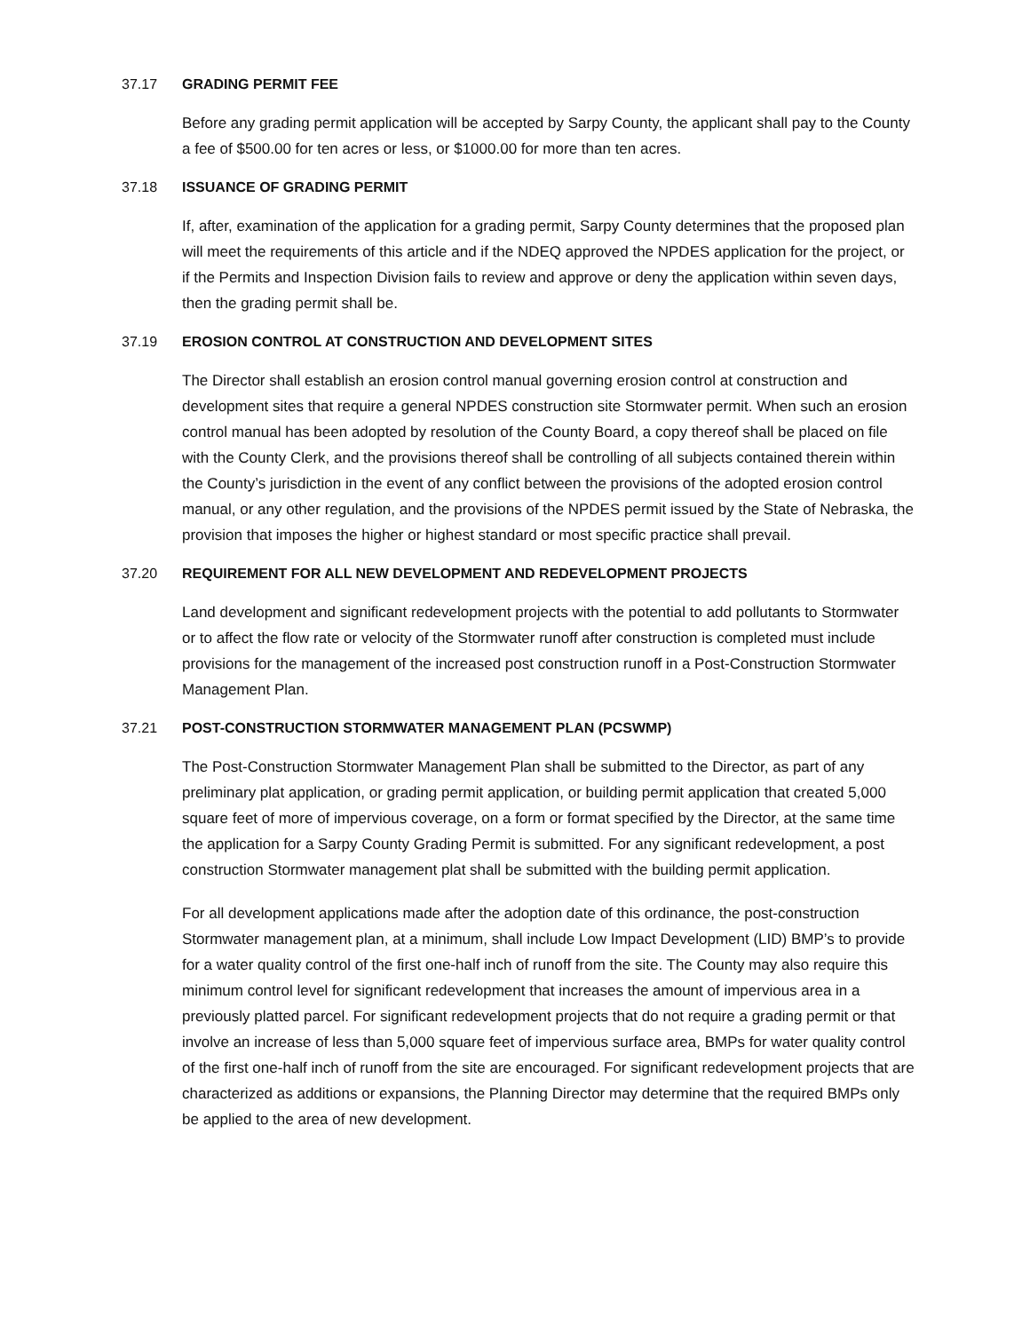37.17 GRADING PERMIT FEE
Before any grading permit application will be accepted by Sarpy County, the applicant shall pay to the County a fee of $500.00 for ten acres or less, or $1000.00 for more than ten acres.
37.18 ISSUANCE OF GRADING PERMIT
If, after, examination of the application for a grading permit, Sarpy County determines that the proposed plan will meet the requirements of this article and if the NDEQ approved the NPDES application for the project, or if the Permits and Inspection Division fails to review and approve or deny the application within seven days, then the grading permit shall be.
37.19 EROSION CONTROL AT CONSTRUCTION AND DEVELOPMENT SITES
The Director shall establish an erosion control manual governing erosion control at construction and development sites that require a general NPDES construction site Stormwater permit. When such an erosion control manual has been adopted by resolution of the County Board, a copy thereof shall be placed on file with the County Clerk, and the provisions thereof shall be controlling of all subjects contained therein within the County’s jurisdiction in the event of any conflict between the provisions of the adopted erosion control manual, or any other regulation, and the provisions of the NPDES permit issued by the State of Nebraska, the provision that imposes the higher or highest standard or most specific practice shall prevail.
37.20 REQUIREMENT FOR ALL NEW DEVELOPMENT AND REDEVELOPMENT PROJECTS
Land development and significant redevelopment projects with the potential to add pollutants to Stormwater or to affect the flow rate or velocity of the Stormwater runoff after construction is completed must include provisions for the management of the increased post construction runoff in a Post-Construction Stormwater Management Plan.
37.21 POST-CONSTRUCTION STORMWATER MANAGEMENT PLAN (PCSWMP)
The Post-Construction Stormwater Management Plan shall be submitted to the Director, as part of any preliminary plat application, or grading permit application, or building permit application that created 5,000 square feet of more of impervious coverage, on a form or format specified by the Director, at the same time the application for a Sarpy County Grading Permit is submitted. For any significant redevelopment, a post construction Stormwater management plat shall be submitted with the building permit application.
For all development applications made after the adoption date of this ordinance, the post-construction Stormwater management plan, at a minimum, shall include Low Impact Development (LID) BMP’s to provide for a water quality control of the first one-half inch of runoff from the site. The County may also require this minimum control level for significant redevelopment that increases the amount of impervious area in a previously platted parcel. For significant redevelopment projects that do not require a grading permit or that involve an increase of less than 5,000 square feet of impervious surface area, BMPs for water quality control of the first one-half inch of runoff from the site are encouraged. For significant redevelopment projects that are characterized as additions or expansions, the Planning Director may determine that the required BMPs only be applied to the area of new development.